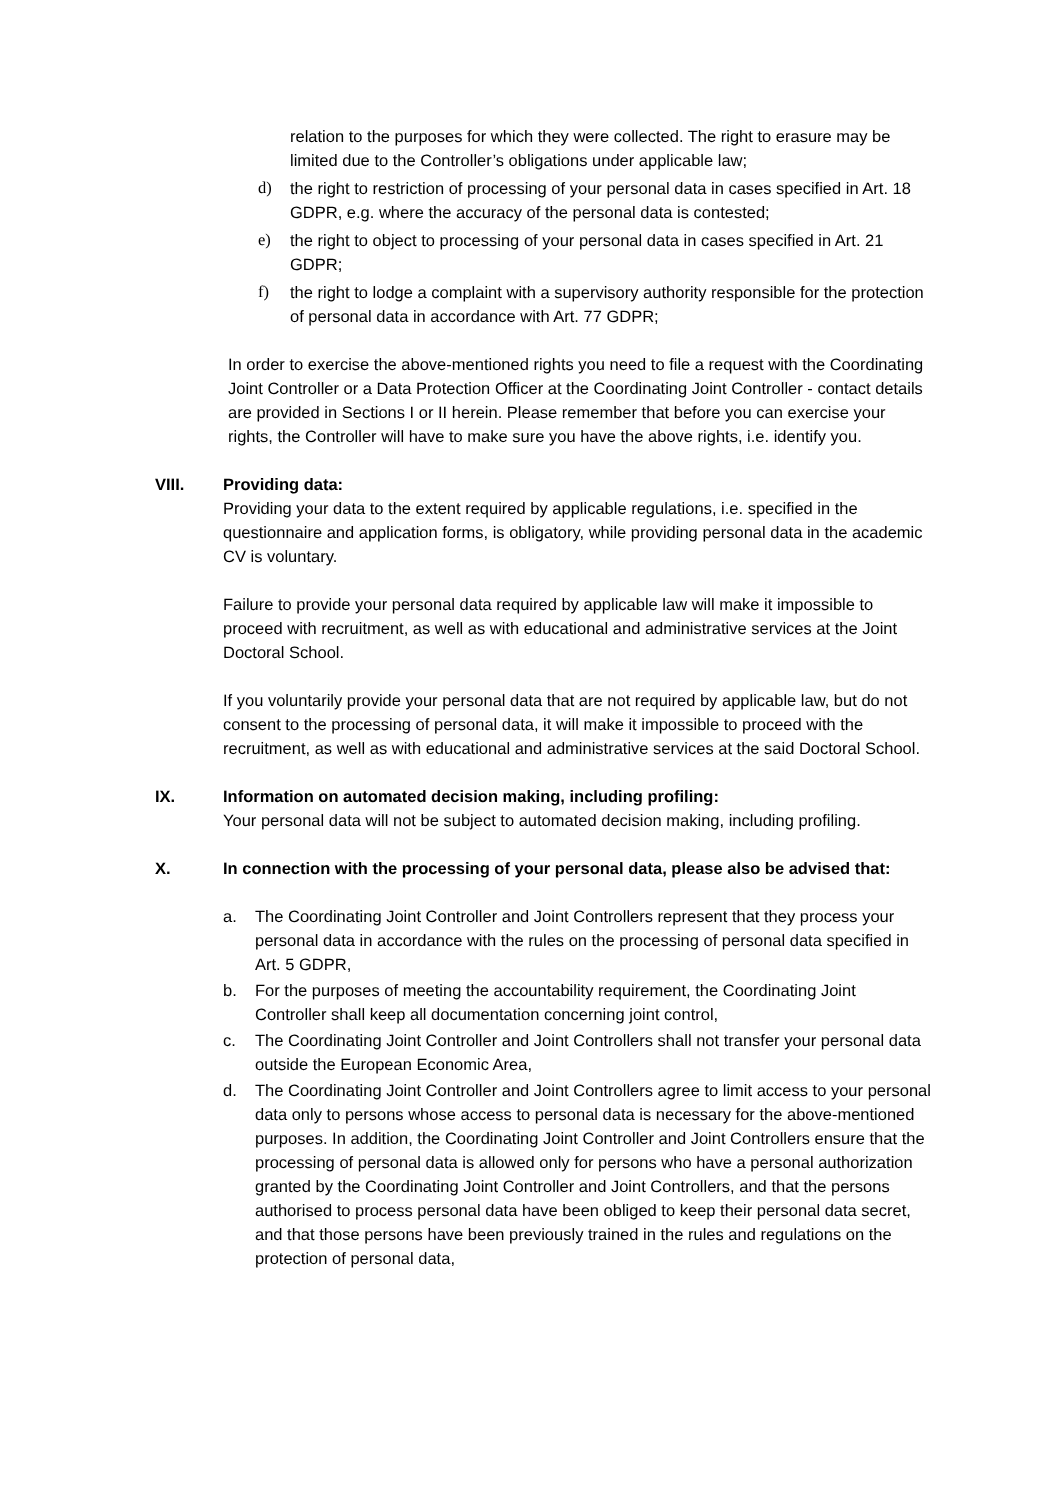relation to the purposes for which they were collected. The right to erasure may be limited due to the Controller’s obligations under applicable law;
d) the right to restriction of processing of your personal data in cases specified in Art. 18 GDPR, e.g. where the accuracy of the personal data is contested;
e) the right to object to processing of your personal data in cases specified in Art. 21 GDPR;
f) the right to lodge a complaint with a supervisory authority responsible for the protection of personal data in accordance with Art. 77 GDPR;
In order to exercise the above-mentioned rights you need to file a request with the Coordinating Joint Controller or a Data Protection Officer at the Coordinating Joint Controller - contact details are provided in Sections I or II herein. Please remember that before you can exercise your rights, the Controller will have to make sure you have the above rights, i.e. identify you.
VIII. Providing data:
Providing your data to the extent required by applicable regulations, i.e. specified in the questionnaire and application forms, is obligatory, while providing personal data in the academic CV is voluntary.
Failure to provide your personal data required by applicable law will make it impossible to proceed with recruitment, as well as with educational and administrative services at the Joint Doctoral School.
If you voluntarily provide your personal data that are not required by applicable law, but do not consent to the processing of personal data, it will make it impossible to proceed with the recruitment, as well as with educational and administrative services at the said Doctoral School.
IX. Information on automated decision making, including profiling:
Your personal data will not be subject to automated decision making, including profiling.
X. In connection with the processing of your personal data, please also be advised that:
a. The Coordinating Joint Controller and Joint Controllers represent that they process your personal data in accordance with the rules on the processing of personal data specified in Art. 5 GDPR,
b. For the purposes of meeting the accountability requirement, the Coordinating Joint Controller shall keep all documentation concerning joint control,
c. The Coordinating Joint Controller and Joint Controllers shall not transfer your personal data outside the European Economic Area,
d. The Coordinating Joint Controller and Joint Controllers agree to limit access to your personal data only to persons whose access to personal data is necessary for the above-mentioned purposes. In addition, the Coordinating Joint Controller and Joint Controllers ensure that the processing of personal data is allowed only for persons who have a personal authorization granted by the Coordinating Joint Controller and Joint Controllers, and that the persons authorised to process personal data have been obliged to keep their personal data secret, and that those persons have been previously trained in the rules and regulations on the protection of personal data,